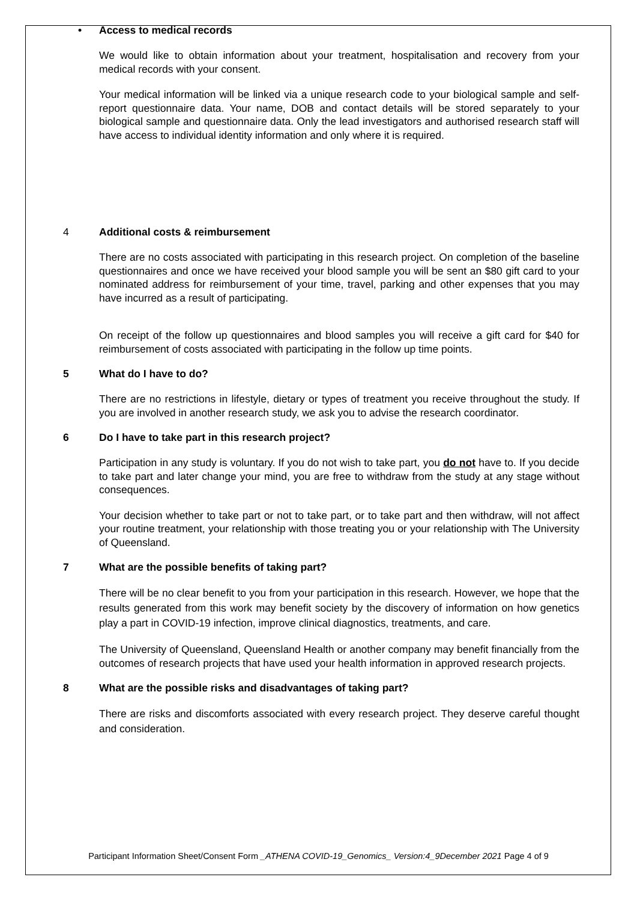• Access to medical records
We would like to obtain information about your treatment, hospitalisation and recovery from your medical records with your consent.
Your medical information will be linked via a unique research code to your biological sample and self-report questionnaire data. Your name, DOB and contact details will be stored separately to your biological sample and questionnaire data. Only the lead investigators and authorised research staff will have access to individual identity information and only where it is required.
4 Additional costs & reimbursement
There are no costs associated with participating in this research project. On completion of the baseline questionnaires and once we have received your blood sample you will be sent an $80 gift card to your nominated address for reimbursement of your time, travel, parking and other expenses that you may have incurred as a result of participating.
On receipt of the follow up questionnaires and blood samples you will receive a gift card for $40 for reimbursement of costs associated with participating in the follow up time points.
5 What do I have to do?
There are no restrictions in lifestyle, dietary or types of treatment you receive throughout the study. If you are involved in another research study, we ask you to advise the research coordinator.
6 Do I have to take part in this research project?
Participation in any study is voluntary. If you do not wish to take part, you do not have to. If you decide to take part and later change your mind, you are free to withdraw from the study at any stage without consequences.
Your decision whether to take part or not to take part, or to take part and then withdraw, will not affect your routine treatment, your relationship with those treating you or your relationship with The University of Queensland.
7 What are the possible benefits of taking part?
There will be no clear benefit to you from your participation in this research. However, we hope that the results generated from this work may benefit society by the discovery of information on how genetics play a part in COVID-19 infection, improve clinical diagnostics, treatments, and care.
The University of Queensland, Queensland Health or another company may benefit financially from the outcomes of research projects that have used your health information in approved research projects.
8 What are the possible risks and disadvantages of taking part?
There are risks and discomforts associated with every research project. They deserve careful thought and consideration.
Participant Information Sheet/Consent Form _ATHENA COVID-19_Genomics_ Version:4_9December 2021 Page 4 of 9